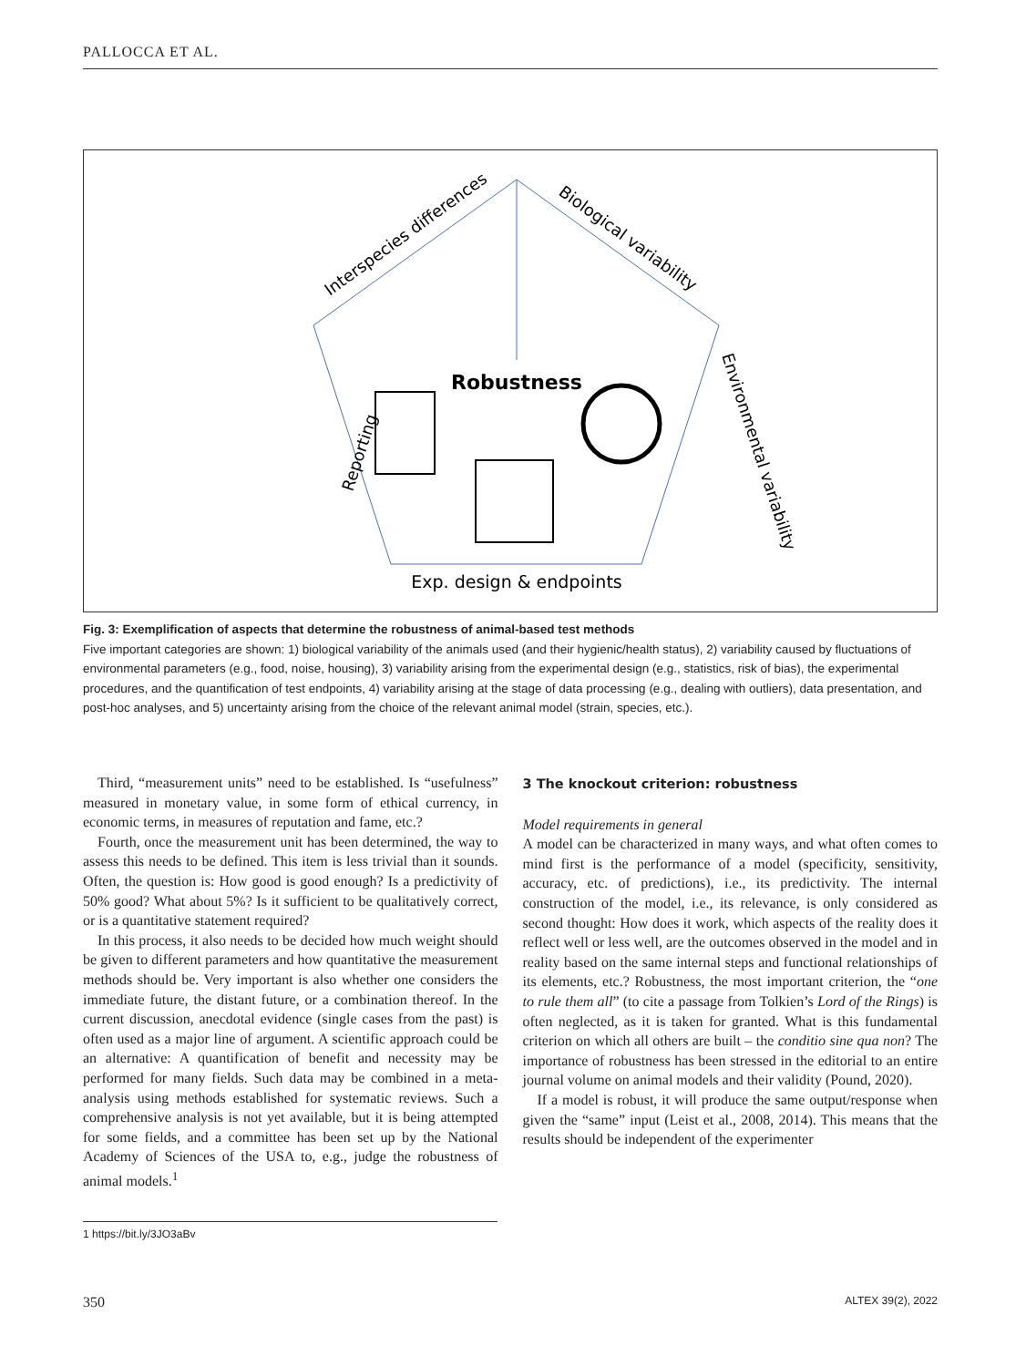PALLOCCA ET AL.
Robustness
Exp. design & endpoints
Interspecies differences
Biological variability
Environmental variability
Reporting
Fig. 3: Exemplification of aspects that determine the robustness of animal-based test methods
Five important categories are shown: 1) biological variability of the animals used (and their hygienic/health status), 2) variability caused by fluctuations of environmental parameters (e.g., food, noise, housing), 3) variability arising from the experimental design (e.g., statistics, risk of bias), the experimental procedures, and the quantification of test endpoints, 4) variability arising at the stage of data processing (e.g., dealing with outliers), data presentation, and post-hoc analyses, and 5) uncertainty arising from the choice of the relevant animal model (strain, species, etc.).
Third, “measurement units” need to be established. Is “usefulness” measured in monetary value, in some form of ethical currency, in economic terms, in measures of reputation and fame, etc.?
Fourth, once the measurement unit has been determined, the way to assess this needs to be defined. This item is less trivial than it sounds. Often, the question is: How good is good enough? Is a predictivity of 50% good? What about 5%? Is it sufficient to be qualitatively correct, or is a quantitative statement required?
In this process, it also needs to be decided how much weight should be given to different parameters and how quantitative the measurement methods should be. Very important is also whether one considers the immediate future, the distant future, or a combination thereof. In the current discussion, anecdotal evidence (single cases from the past) is often used as a major line of argument. A scientific approach could be an alternative: A quantification of benefit and necessity may be performed for many fields. Such data may be combined in a meta-analysis using methods established for systematic reviews. Such a comprehensive analysis is not yet available, but it is being attempted for some fields, and a committee has been set up by the National Academy of Sciences of the USA to, e.g., judge the robustness of animal models.<sup>1</sup>
3 The knockout criterion: robustness
Model requirements in general
A model can be characterized in many ways, and what often comes to mind first is the performance of a model (specificity, sensitivity, accuracy, etc. of predictions), i.e., its predictivity. The internal construction of the model, i.e., its relevance, is only considered as second thought: How does it work, which aspects of the reality does it reflect well or less well, are the outcomes observed in the model and in reality based on the same internal steps and functional relationships of its elements, etc.? Robustness, the most important criterion, the “one to rule them all” (to cite a passage from Tolkien’s Lord of the Rings) is often neglected, as it is taken for granted. What is this fundamental criterion on which all others are built – the conditio sine qua non? The importance of robustness has been stressed in the editorial to an entire journal volume on animal models and their validity (Pound, 2020).
If a model is robust, it will produce the same output/response when given the “same” input (Leist et al., 2008, 2014). This means that the results should be independent of the experimenter
1 https://bit.ly/3JO3aBv
350 ALTEX 39(2), 2022